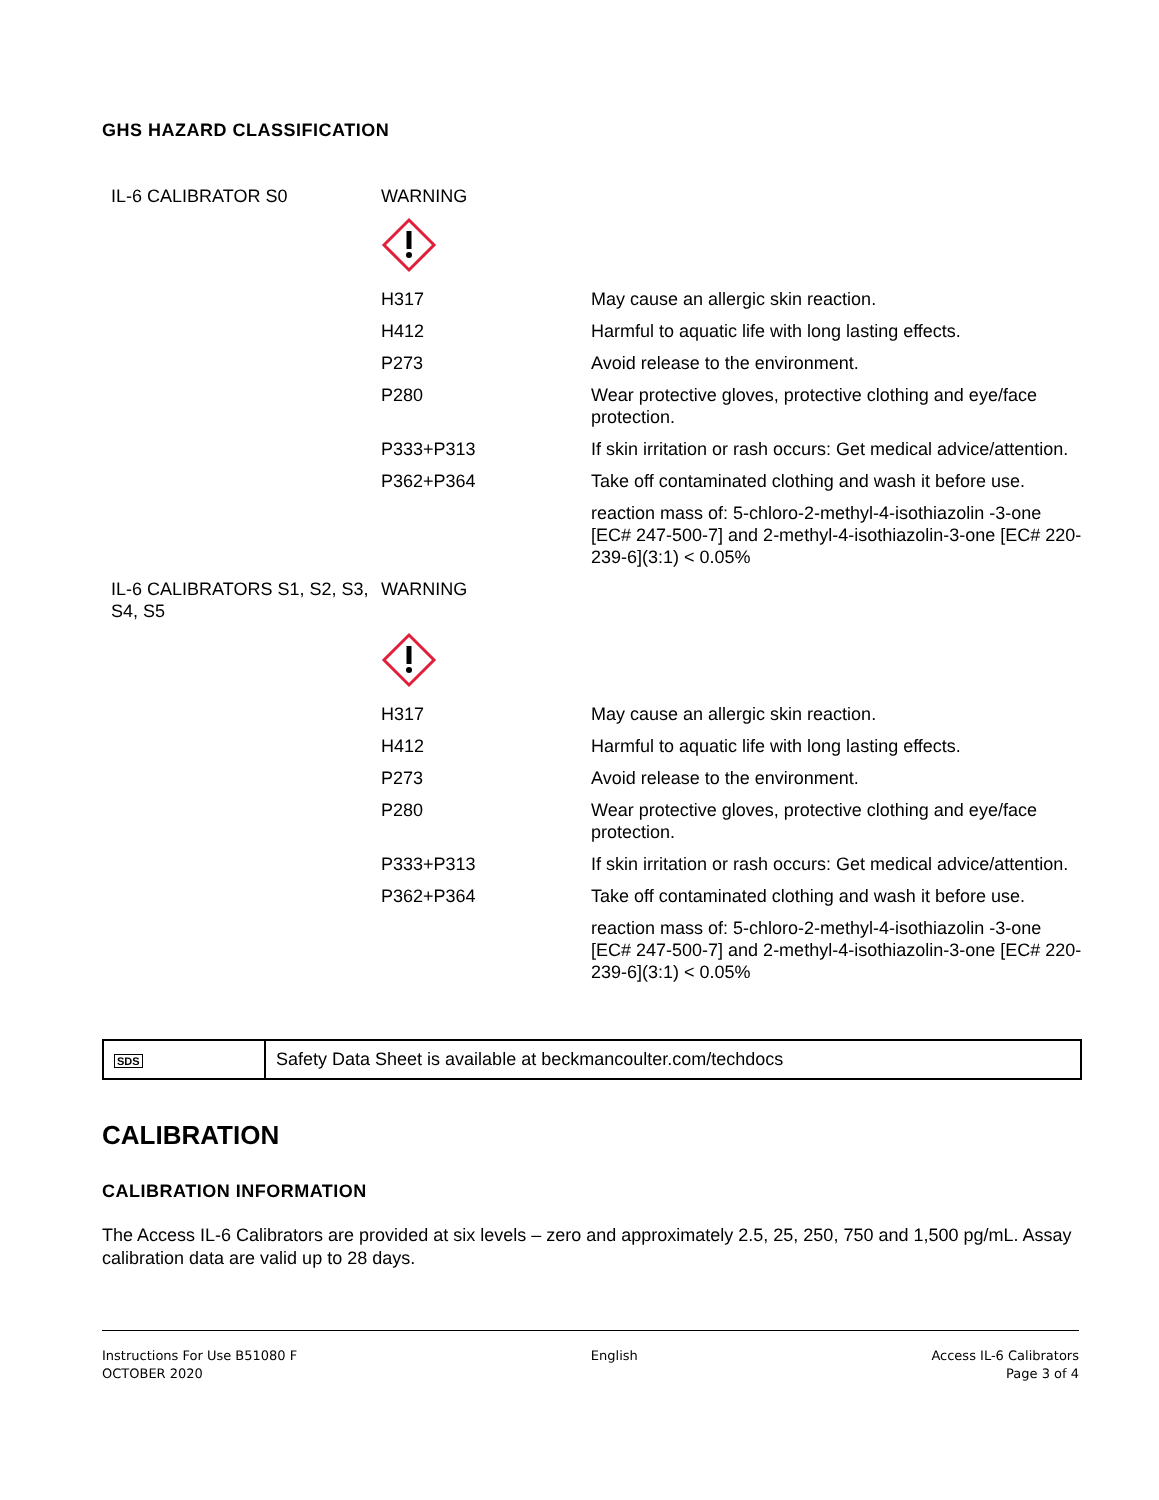GHS HAZARD CLASSIFICATION
| IL-6 CALIBRATOR S0 | WARNING | |
| | H317 | May cause an allergic skin reaction. |
| | H412 | Harmful to aquatic life with long lasting effects. |
| | P273 | Avoid release to the environment. |
| | P280 | Wear protective gloves, protective clothing and eye/face protection. |
| | P333+P313 | If skin irritation or rash occurs: Get medical advice/attention. |
| | P362+P364 | Take off contaminated clothing and wash it before use. |
| | | reaction mass of: 5-chloro-2-methyl-4-isothiazolin -3-one [EC# 247-500-7] and 2-methyl-4-isothiazolin-3-one [EC# 220-239-6](3:1) < 0.05% |
| IL-6 CALIBRATORS S1, S2, S3, S4, S5 | WARNING | |
| | H317 | May cause an allergic skin reaction. |
| | H412 | Harmful to aquatic life with long lasting effects. |
| | P273 | Avoid release to the environment. |
| | P280 | Wear protective gloves, protective clothing and eye/face protection. |
| | P333+P313 | If skin irritation or rash occurs: Get medical advice/attention. |
| | P362+P364 | Take off contaminated clothing and wash it before use. |
| | | reaction mass of: 5-chloro-2-methyl-4-isothiazolin -3-one [EC# 247-500-7] and 2-methyl-4-isothiazolin-3-one [EC# 220-239-6](3:1) < 0.05% |
| SDS | Safety Data Sheet is available at beckmancoulter.com/techdocs |
CALIBRATION
CALIBRATION INFORMATION
The Access IL-6 Calibrators are provided at six levels – zero and approximately 2.5, 25, 250, 750 and 1,500 pg/mL. Assay calibration data are valid up to 28 days.
Instructions For Use B51080 F
OCTOBER 2020
English Access IL-6 Calibrators
Page 3 of 4